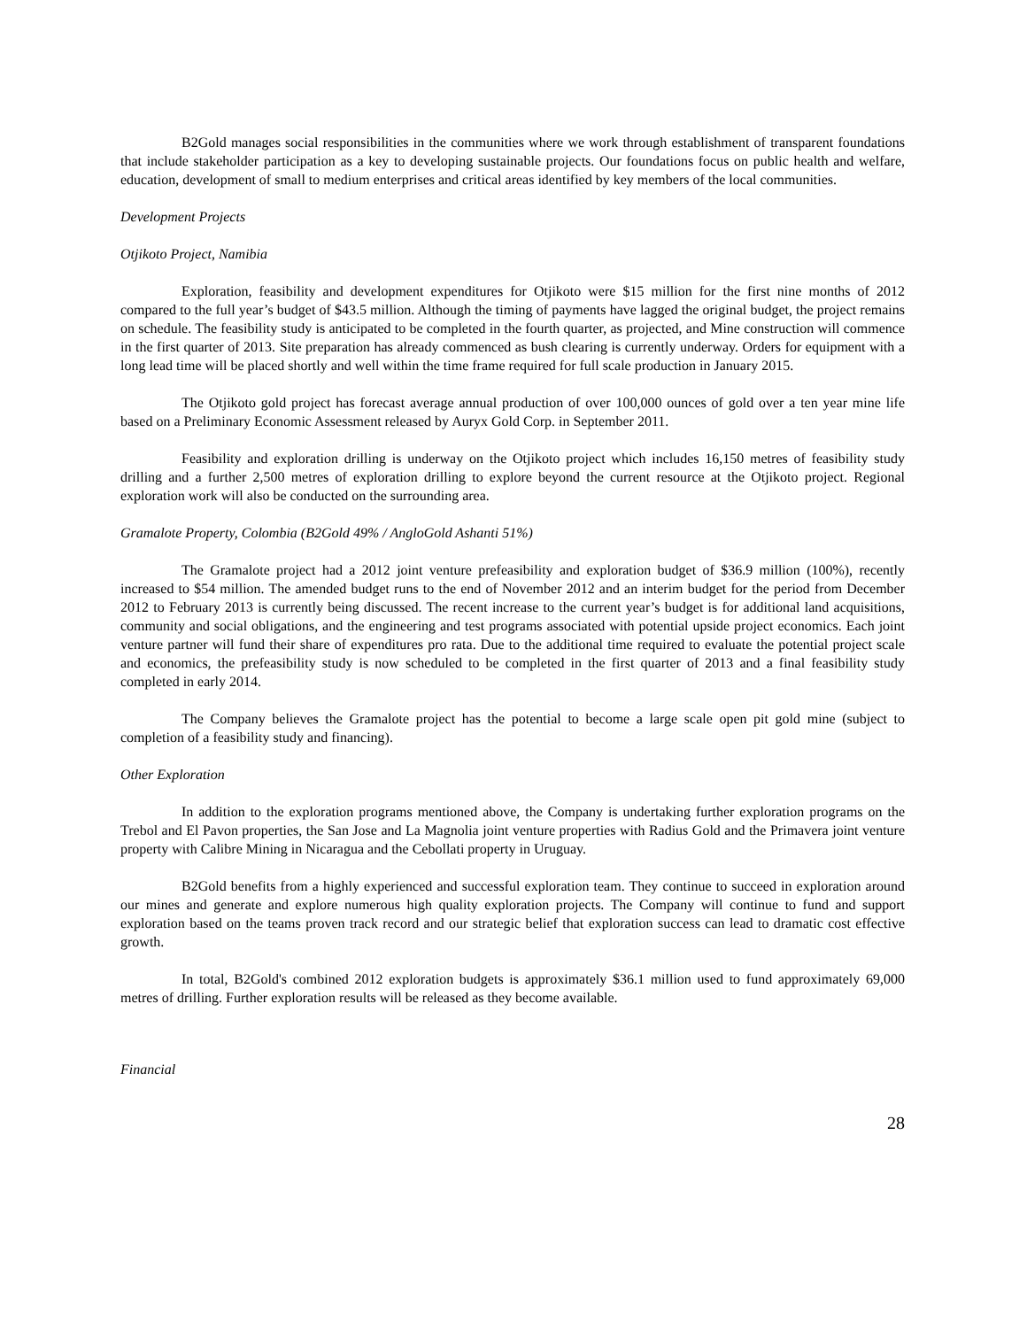B2Gold manages social responsibilities in the communities where we work through establishment of transparent foundations that include stakeholder participation as a key to developing sustainable projects. Our foundations focus on public health and welfare, education, development of small to medium enterprises and critical areas identified by key members of the local communities.
Development Projects
Otjikoto Project, Namibia
Exploration, feasibility and development expenditures for Otjikoto were $15 million for the first nine months of 2012 compared to the full year’s budget of $43.5 million. Although the timing of payments have lagged the original budget, the project remains on schedule. The feasibility study is anticipated to be completed in the fourth quarter, as projected, and Mine construction will commence in the first quarter of 2013. Site preparation has already commenced as bush clearing is currently underway. Orders for equipment with a long lead time will be placed shortly and well within the time frame required for full scale production in January 2015.
The Otjikoto gold project has forecast average annual production of over 100,000 ounces of gold over a ten year mine life based on a Preliminary Economic Assessment released by Auryx Gold Corp. in September 2011.
Feasibility and exploration drilling is underway on the Otjikoto project which includes 16,150 metres of feasibility study drilling and a further 2,500 metres of exploration drilling to explore beyond the current resource at the Otjikoto project. Regional exploration work will also be conducted on the surrounding area.
Gramalote Property, Colombia (B2Gold 49% / AngloGold Ashanti 51%)
The Gramalote project had a 2012 joint venture prefeasibility and exploration budget of $36.9 million (100%), recently increased to $54 million. The amended budget runs to the end of November 2012 and an interim budget for the period from December 2012 to February 2013 is currently being discussed. The recent increase to the current year’s budget is for additional land acquisitions, community and social obligations, and the engineering and test programs associated with potential upside project economics. Each joint venture partner will fund their share of expenditures pro rata. Due to the additional time required to evaluate the potential project scale and economics, the prefeasibility study is now scheduled to be completed in the first quarter of 2013 and a final feasibility study completed in early 2014.
The Company believes the Gramalote project has the potential to become a large scale open pit gold mine (subject to completion of a feasibility study and financing).
Other Exploration
In addition to the exploration programs mentioned above, the Company is undertaking further exploration programs on the Trebol and El Pavon properties, the San Jose and La Magnolia joint venture properties with Radius Gold and the Primavera joint venture property with Calibre Mining in Nicaragua and the Cebollati property in Uruguay.
B2Gold benefits from a highly experienced and successful exploration team. They continue to succeed in exploration around our mines and generate and explore numerous high quality exploration projects. The Company will continue to fund and support exploration based on the teams proven track record and our strategic belief that exploration success can lead to dramatic cost effective growth.
In total, B2Gold's combined 2012 exploration budgets is approximately $36.1 million used to fund approximately 69,000 metres of drilling. Further exploration results will be released as they become available.
Financial
28